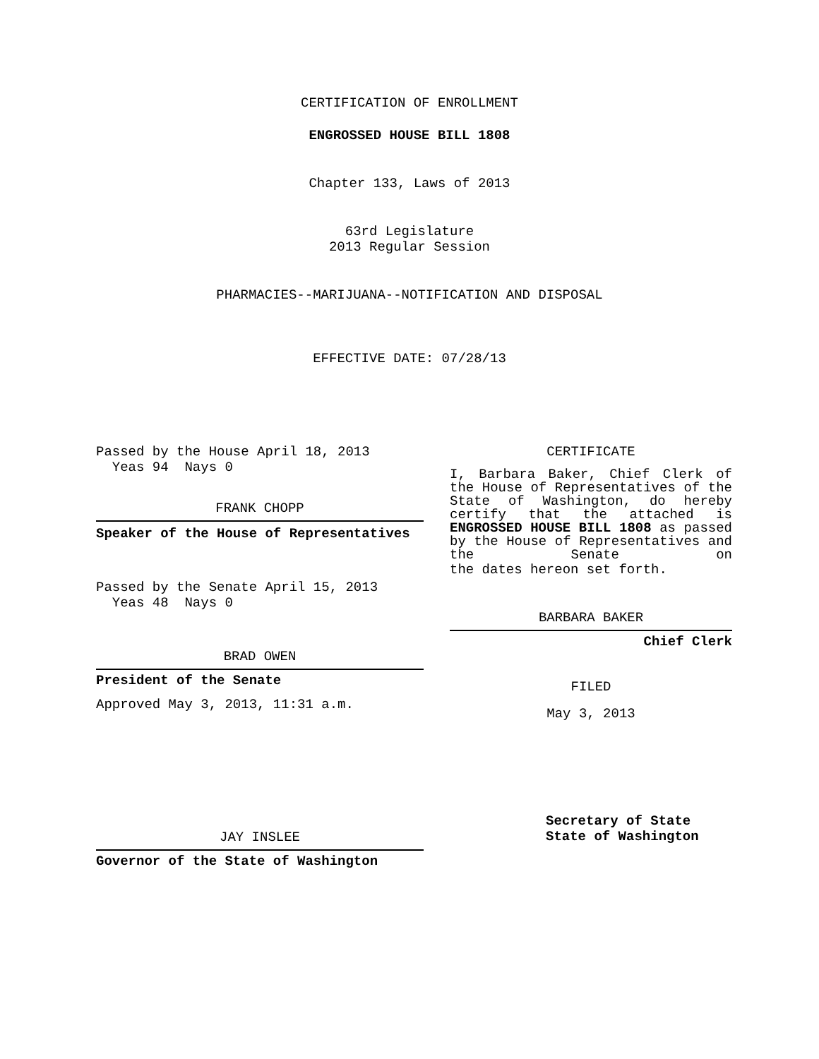CERTIFICATION OF ENROLLMENT
ENGROSSED HOUSE BILL 1808
Chapter 133, Laws of 2013
63rd Legislature
2013 Regular Session
PHARMACIES--MARIJUANA--NOTIFICATION AND DISPOSAL
EFFECTIVE DATE: 07/28/13
Passed by the House April 18, 2013
Yeas 94 Nays 0
FRANK CHOPP
Speaker of the House of Representatives
Passed by the Senate April 15, 2013
Yeas 48 Nays 0
BRAD OWEN
President of the Senate
Approved May 3, 2013, 11:31 a.m.
JAY INSLEE
Governor of the State of Washington
CERTIFICATE
I, Barbara Baker, Chief Clerk of the House of Representatives of the State of Washington, do hereby certify that the attached is ENGROSSED HOUSE BILL 1808 as passed by the House of Representatives and the Senate on
the dates hereon set forth.
BARBARA BAKER
Chief Clerk
FILED
May 3, 2013
Secretary of State
State of Washington